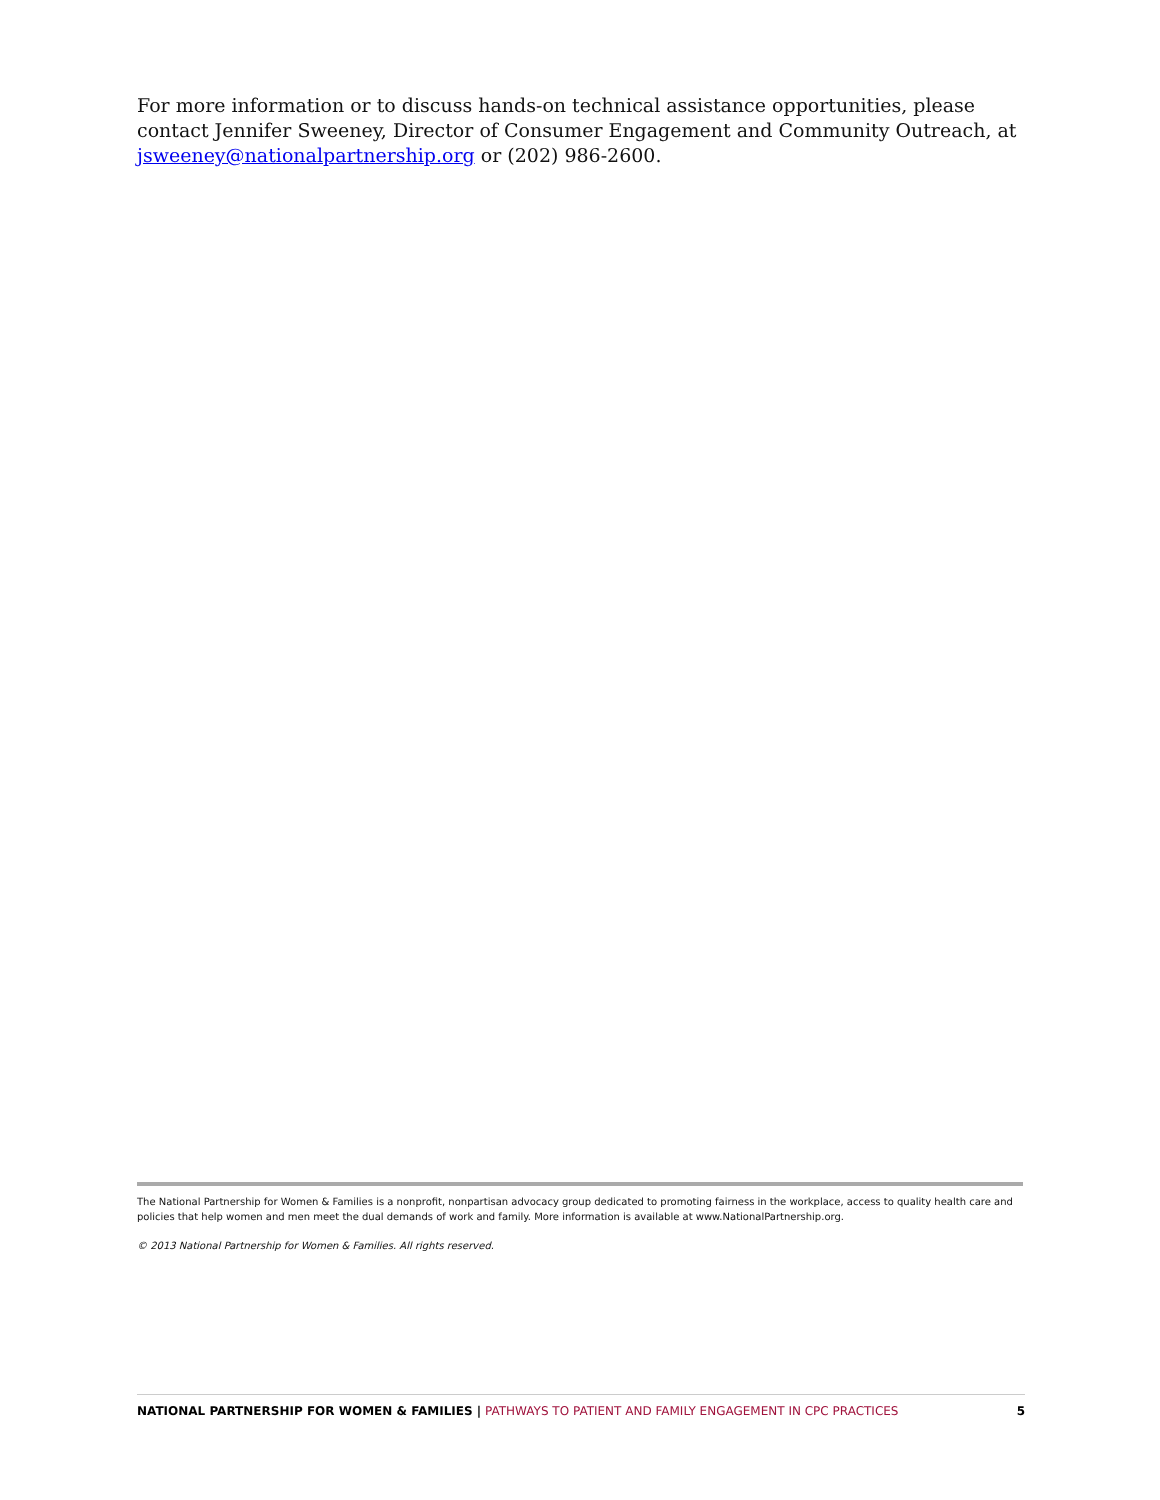For more information or to discuss hands-on technical assistance opportunities, please contact Jennifer Sweeney, Director of Consumer Engagement and Community Outreach, at jsweeney@nationalpartnership.org or (202) 986-2600.
The National Partnership for Women & Families is a nonprofit, nonpartisan advocacy group dedicated to promoting fairness in the workplace, access to quality health care and policies that help women and men meet the dual demands of work and family. More information is available at www.NationalPartnership.org.
© 2013 National Partnership for Women & Families. All rights reserved.
NATIONAL PARTNERSHIP FOR WOMEN & FAMILIES | PATHWAYS TO PATIENT AND FAMILY ENGAGEMENT IN CPC PRACTICES 5